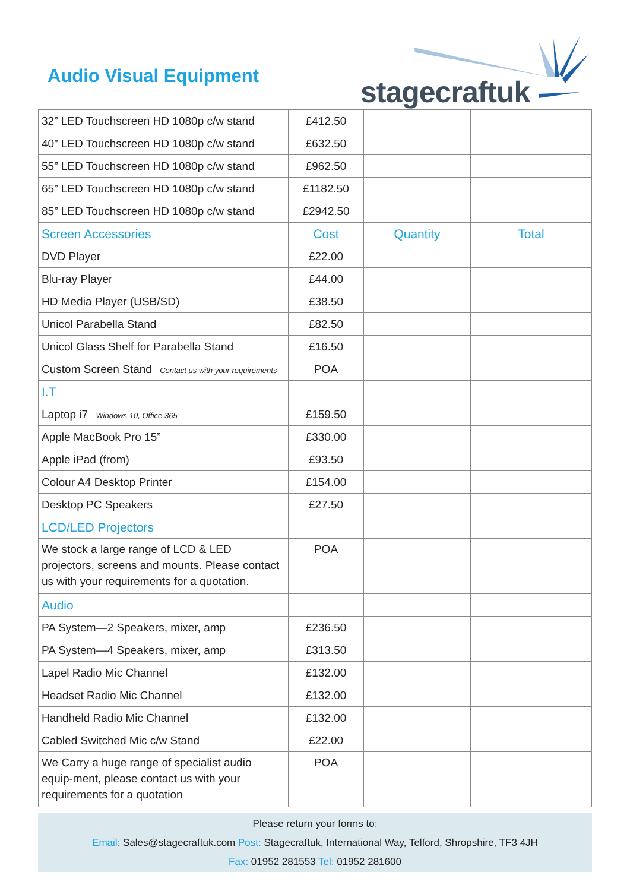Audio Visual Equipment
stagecraftuk
| 32” LED Touchscreen HD 1080p c/w stand | £412.50 | | |
| 40” LED Touchscreen HD 1080p c/w stand | £632.50 | | |
| 55” LED Touchscreen HD 1080p c/w stand | £962.50 | | |
| 65” LED Touchscreen HD 1080p c/w stand | £1182.50 | | |
| 85” LED Touchscreen HD 1080p c/w stand | £2942.50 | | |
| Screen Accessories | Cost | Quantity | Total |
| DVD Player | £22.00 | | |
| Blu-ray Player | £44.00 | | |
| HD Media Player (USB/SD) | £38.50 | | |
| Unicol Parabella Stand | £82.50 | | |
| Unicol Glass Shelf for Parabella Stand | £16.50 | | |
| Custom Screen Stand Contact us with your requirements | POA | | |
| I.T | | | |
| Laptop i7 Windows 10, Office 365 | £159.50 | | |
| Apple MacBook Pro 15” | £330.00 | | |
| Apple iPad (from) | £93.50 | | |
| Colour A4 Desktop Printer | £154.00 | | |
| Desktop PC Speakers | £27.50 | | |
| LCD/LED Projectors | | | |
| We stock a large range of LCD & LED projectors, screens and mounts. Please contact us with your requirements for a quotation. | POA | | |
| Audio | | | |
| PA System—2 Speakers, mixer, amp | £236.50 | | |
| PA System—4 Speakers, mixer, amp | £313.50 | | |
| Lapel Radio Mic Channel | £132.00 | | |
| Headset Radio Mic Channel | £132.00 | | |
| Handheld Radio Mic Channel | £132.00 | | |
| Cabled Switched Mic c/w Stand | £22.00 | | |
| We Carry a huge range of specialist audio equip-ment, please contact us with your requirements for a quotation | POA | | |
Please return your forms to:
Email: Sales@stagecraftuk.com Post: Stagecraftuk, International Way, Telford, Shropshire, TF3 4JH
Fax: 01952 281553 Tel: 01952 281600